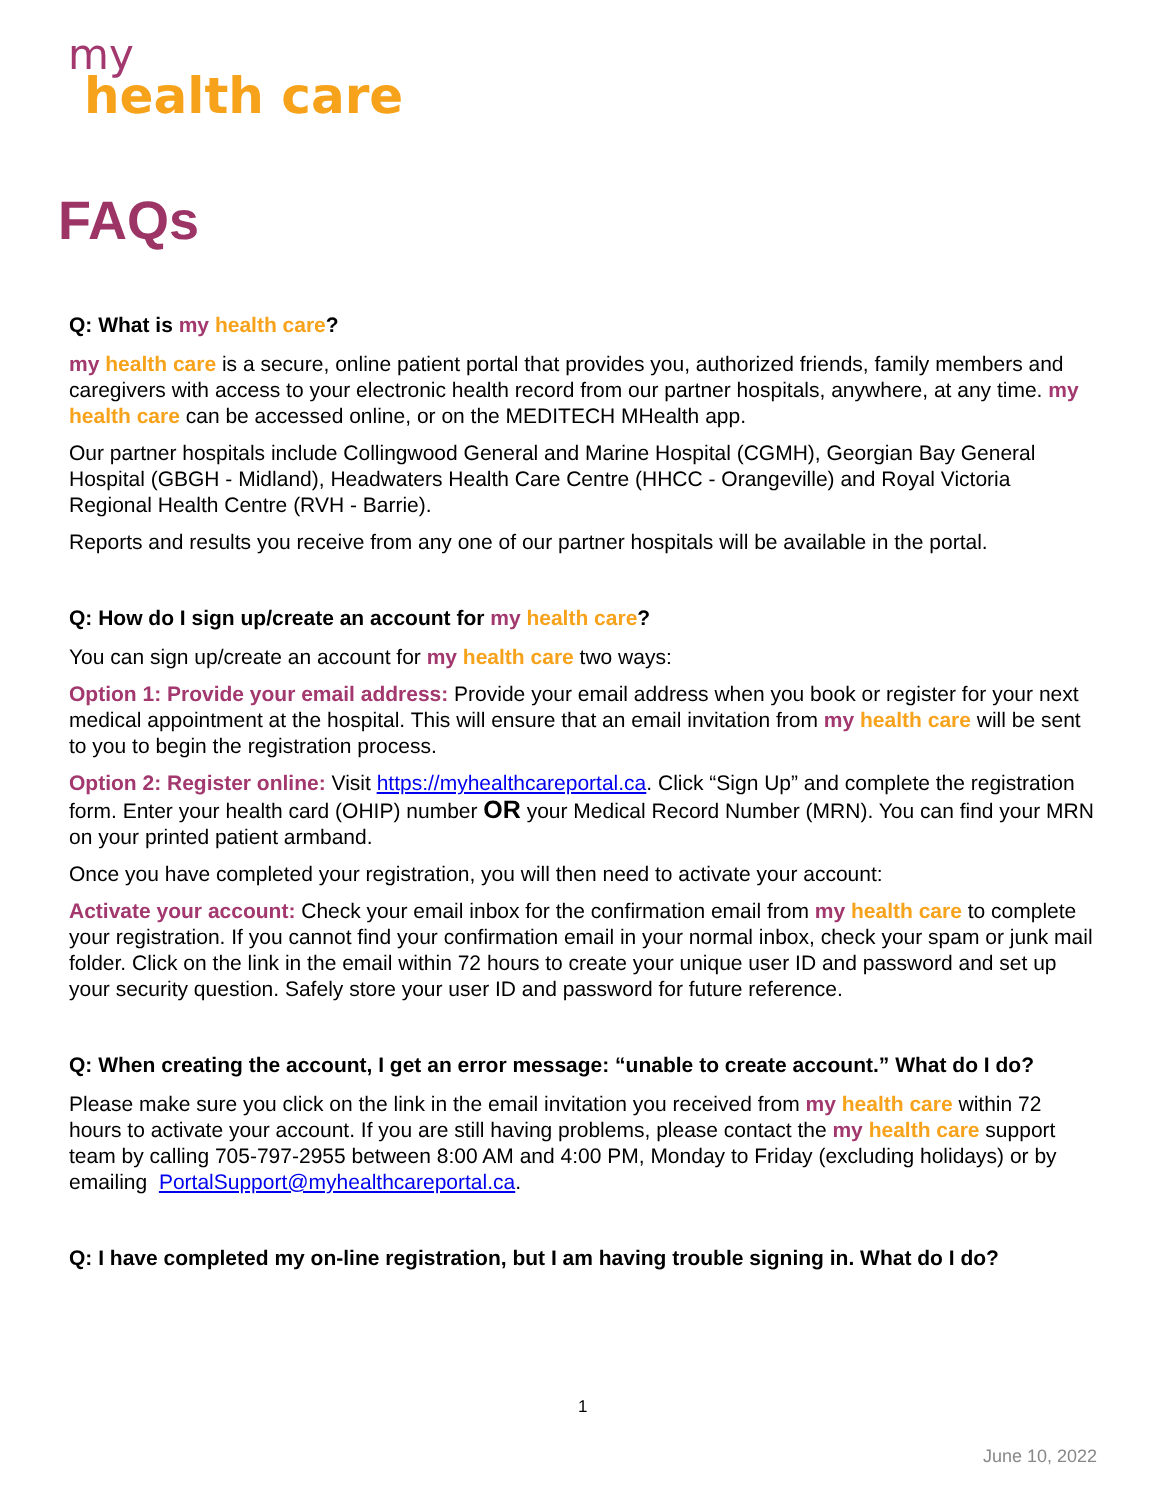my
health care
FAQs
Q: What is my health care?
my health care is a secure, online patient portal that provides you, authorized friends, family members and caregivers with access to your electronic health record from our partner hospitals, anywhere, at any time. my health care can be accessed online, or on the MEDITECH MHealth app.
Our partner hospitals include Collingwood General and Marine Hospital (CGMH), Georgian Bay General Hospital (GBGH - Midland), Headwaters Health Care Centre (HHCC - Orangeville) and Royal Victoria Regional Health Centre (RVH - Barrie).
Reports and results you receive from any one of our partner hospitals will be available in the portal.
Q: How do I sign up/create an account for my health care?
You can sign up/create an account for my health care two ways:
Option 1: Provide your email address: Provide your email address when you book or register for your next medical appointment at the hospital. This will ensure that an email invitation from my health care will be sent to you to begin the registration process.
Option 2: Register online: Visit https://myhealthcareportal.ca. Click “Sign Up” and complete the registration form. Enter your health card (OHIP) number OR your Medical Record Number (MRN). You can find your MRN on your printed patient armband.
Once you have completed your registration, you will then need to activate your account:
Activate your account: Check your email inbox for the confirmation email from my health care to complete your registration. If you cannot find your confirmation email in your normal inbox, check your spam or junk mail folder. Click on the link in the email within 72 hours to create your unique user ID and password and set up your security question. Safely store your user ID and password for future reference.
Q: When creating the account, I get an error message: “unable to create account.” What do I do?
Please make sure you click on the link in the email invitation you received from my health care within 72 hours to activate your account. If you are still having problems, please contact the my health care support team by calling 705-797-2955 between 8:00 AM and 4:00 PM, Monday to Friday (excluding holidays) or by emailing PortalSupport@myhealthcareportal.ca.
Q: I have completed my on-line registration, but I am having trouble signing in. What do I do?
1
June 10, 2022